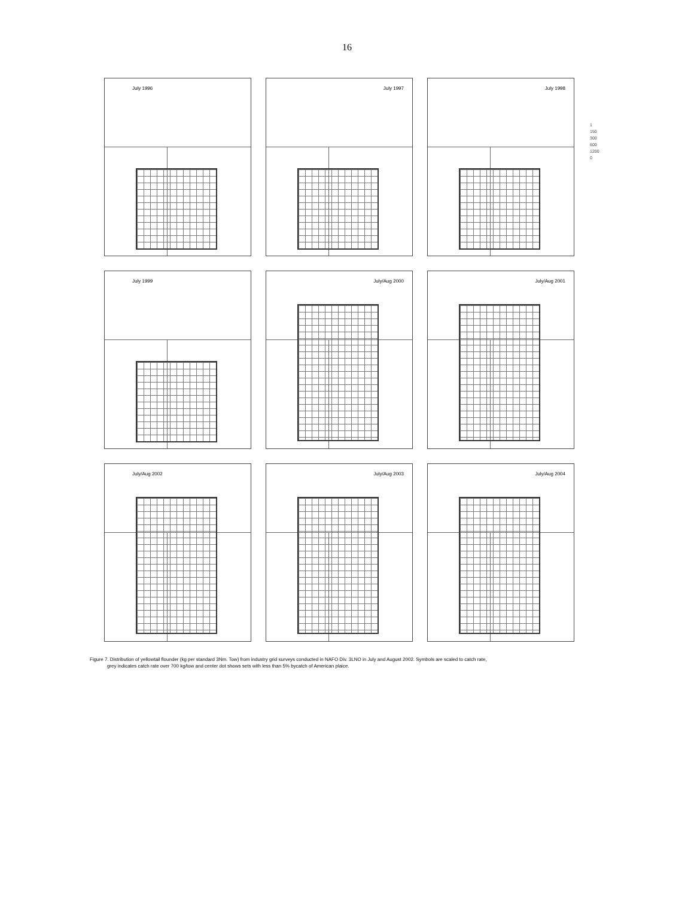16
July 1996
July 1997
July 1998
1
150
300
600
1200
0
July 1999
July/Aug 2000
July/Aug 2001
July/Aug 2002
July/Aug 2003
July/Aug 2004
Figure 7. Distribution of yellowtail flounder (kg per standard 3Nm. Tow) from industry grid surveys conducted in NAFO Div. 3LNO in July and August 2002. Symbols are scaled to catch rate,
grey indicates catch rate over 700 kg/tow and center dot shows sets with less than 5% bycatch of American plaice.